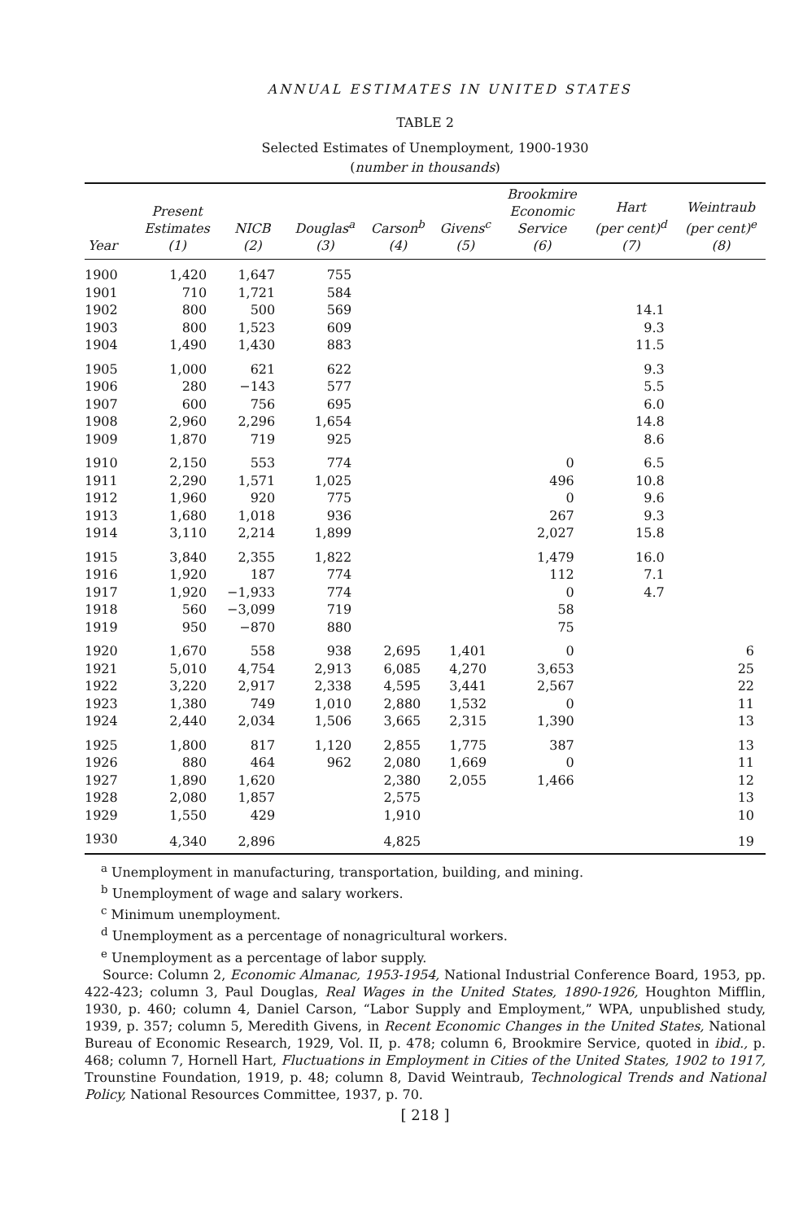ANNUAL ESTIMATES IN UNITED STATES
TABLE 2
Selected Estimates of Unemployment, 1900-1930
(number in thousands)
| Year | Present Estimates (1) | NICB (2) | Douglas<sup>a</sup> (3) | Carson<sup>b</sup> (4) | Givens<sup>c</sup> (5) | Brookmire Economic Service (6) | Hart (per cent)<sup>d</sup> (7) | Weintraub (per cent)<sup>e</sup> (8) |
| --- | --- | --- | --- | --- | --- | --- | --- | --- |
| 1900 | 1,420 | 1,647 | 755 | | | | | |
| 1901 | 710 | 1,721 | 584 | | | | | |
| 1902 | 800 | 500 | 569 | | | | 14.1 | |
| 1903 | 800 | 1,523 | 609 | | | | 9.3 | |
| 1904 | 1,490 | 1,430 | 883 | | | | 11.5 | |
| 1905 | 1,000 | 621 | 622 | | | | 9.3 | |
| 1906 | 280 | −143 | 577 | | | | 5.5 | |
| 1907 | 600 | 756 | 695 | | | | 6.0 | |
| 1908 | 2,960 | 2,296 | 1,654 | | | | 14.8 | |
| 1909 | 1,870 | 719 | 925 | | | | 8.6 | |
| 1910 | 2,150 | 553 | 774 | | | 0 | 6.5 | |
| 1911 | 2,290 | 1,571 | 1,025 | | | 496 | 10.8 | |
| 1912 | 1,960 | 920 | 775 | | | 0 | 9.6 | |
| 1913 | 1,680 | 1,018 | 936 | | | 267 | 9.3 | |
| 1914 | 3,110 | 2,214 | 1,899 | | | 2,027 | 15.8 | |
| 1915 | 3,840 | 2,355 | 1,822 | | | 1,479 | 16.0 | |
| 1916 | 1,920 | 187 | 774 | | | 112 | 7.1 | |
| 1917 | 1,920 | −1,933 | 774 | | | 0 | 4.7 | |
| 1918 | 560 | −3,099 | 719 | | | 58 | | |
| 1919 | 950 | −870 | 880 | | | 75 | | |
| 1920 | 1,670 | 558 | 938 | 2,695 | 1,401 | 0 | | 6 |
| 1921 | 5,010 | 4,754 | 2,913 | 6,085 | 4,270 | 3,653 | | 25 |
| 1922 | 3,220 | 2,917 | 2,338 | 4,595 | 3,441 | 2,567 | | 22 |
| 1923 | 1,380 | 749 | 1,010 | 2,880 | 1,532 | 0 | | 11 |
| 1924 | 2,440 | 2,034 | 1,506 | 3,665 | 2,315 | 1,390 | | 13 |
| 1925 | 1,800 | 817 | 1,120 | 2,855 | 1,775 | 387 | | 13 |
| 1926 | 880 | 464 | 962 | 2,080 | 1,669 | 0 | | 11 |
| 1927 | 1,890 | 1,620 | | 2,380 | 2,055 | 1,466 | | 12 |
| 1928 | 2,080 | 1,857 | | 2,575 | | | | 13 |
| 1929 | 1,550 | 429 | | 1,910 | | | | 10 |
| 1930 | 4,340 | 2,896 | | 4,825 | | | | 19 |
<sup>a</sup> Unemployment in manufacturing, transportation, building, and mining.
<sup>b</sup> Unemployment of wage and salary workers.
<sup>c</sup> Minimum unemployment.
<sup>d</sup> Unemployment as a percentage of nonagricultural workers.
<sup>e</sup> Unemployment as a percentage of labor supply.
Source: Column 2, Economic Almanac, 1953-1954, National Industrial Conference Board, 1953, pp. 422-423; column 3, Paul Douglas, Real Wages in the United States, 1890-1926, Houghton Mifflin, 1930, p. 460; column 4, Daniel Carson, “Labor Supply and Employment,” WPA, unpublished study, 1939, p. 357; column 5, Meredith Givens, in Recent Economic Changes in the United States, National Bureau of Economic Research, 1929, Vol. II, p. 478; column 6, Brookmire Service, quoted in ibid., p. 468; column 7, Hornell Hart, Fluctuations in Employment in Cities of the United States, 1902 to 1917, Trounstine Foundation, 1919, p. 48; column 8, David Weintraub, Technological Trends and National Policy, National Resources Committee, 1937, p. 70.
[ 218 ]